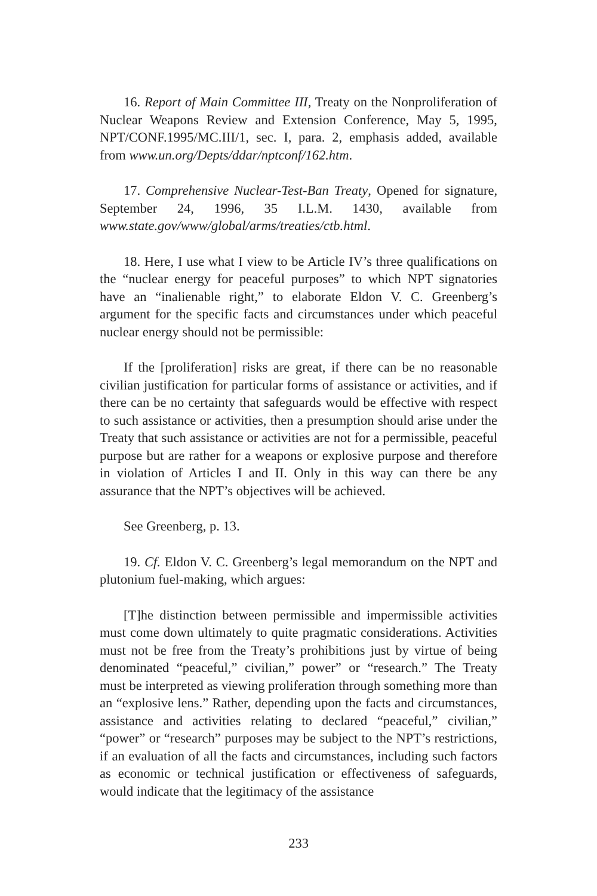16. Report of Main Committee III, Treaty on the Nonproliferation of Nuclear Weapons Review and Extension Conference, May 5, 1995, NPT/CONF.1995/MC.III/1, sec. I, para. 2, emphasis added, available from www.un.org/Depts/ddar/nptconf/162.htm.
17. Comprehensive Nuclear-Test-Ban Treaty, Opened for signature, September 24, 1996, 35 I.L.M. 1430, available from www.state.gov/www/global/arms/treaties/ctb.html.
18. Here, I use what I view to be Article IV’s three qualifications on the “nuclear energy for peaceful purposes” to which NPT signatories have an “inalienable right,” to elaborate Eldon V. C. Greenberg’s argument for the specific facts and circumstances under which peaceful nuclear energy should not be permissible:
If the [proliferation] risks are great, if there can be no reasonable civilian justification for particular forms of assistance or activities, and if there can be no certainty that safeguards would be effective with respect to such assistance or activities, then a presumption should arise under the Treaty that such assistance or activities are not for a permissible, peaceful purpose but are rather for a weapons or explosive purpose and therefore in violation of Articles I and II. Only in this way can there be any assurance that the NPT’s objectives will be achieved.
See Greenberg, p. 13.
19. Cf. Eldon V. C. Greenberg’s legal memorandum on the NPT and plutonium fuel-making, which argues:
[T]he distinction between permissible and impermissible activities must come down ultimately to quite pragmatic considerations. Activities must not be free from the Treaty’s prohibitions just by virtue of being denominated “peaceful,” civilian,” power” or “research.” The Treaty must be interpreted as viewing proliferation through something more than an “explosive lens.” Rather, depending upon the facts and circumstances, assistance and activities relating to declared “peaceful,” civilian,” “power” or “research” purposes may be subject to the NPT’s restrictions, if an evaluation of all the facts and circumstances, including such factors as economic or technical justification or effectiveness of safeguards, would indicate that the legitimacy of the assistance
233